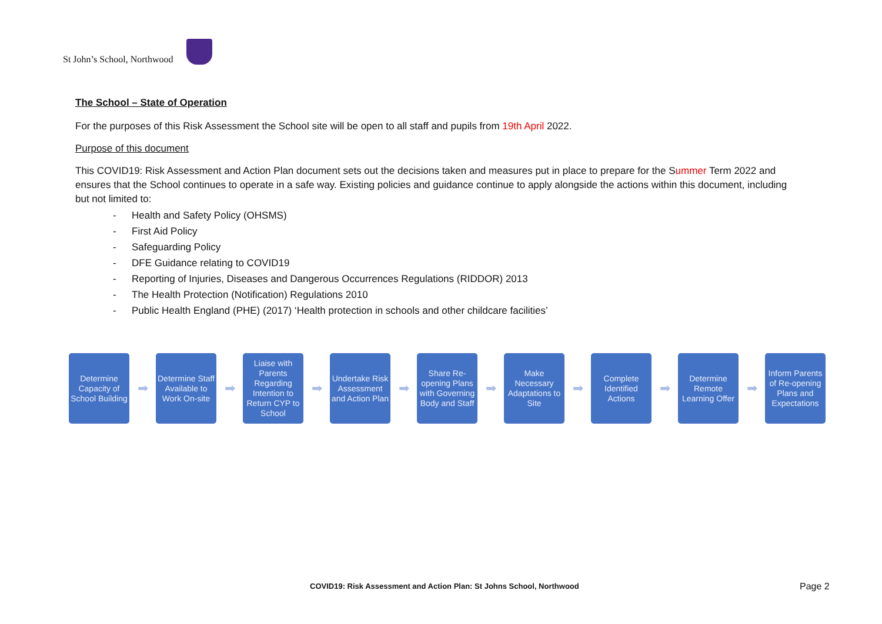St John’s School, Northwood
The School – State of Operation
For the purposes of this Risk Assessment the School site will be open to all staff and pupils from 19th April 2022.
Purpose of this document
This COVID19: Risk Assessment and Action Plan document sets out the decisions taken and measures put in place to prepare for the Summer Term 2022 and ensures that the School continues to operate in a safe way. Existing policies and guidance continue to apply alongside the actions within this document, including but not limited to:
- Health and Safety Policy (OHSMS)
- First Aid Policy
- Safeguarding Policy
- DFE Guidance relating to COVID19
- Reporting of Injuries, Diseases and Dangerous Occurrences Regulations (RIDDOR) 2013
- The Health Protection (Notification) Regulations 2010
- Public Health England (PHE) (2017) ‘Health protection in schools and other childcare facilities’
Determine Capacity of School Building
➡
Determine Staff Available to Work On-site
➡
Liaise with Parents Regarding Intention to Return CYP to School
➡
Undertake Risk Assessment and Action Plan
➡
Share Re-opening Plans with Governing Body and Staff
➡
Make Necessary Adaptations to Site
➡
Complete Identified Actions
➡
Determine Remote Learning Offer
➡
Inform Parents of Re-opening Plans and Expectations
COVID19: Risk Assessment and Action Plan: St Johns School, Northwood
Page 2